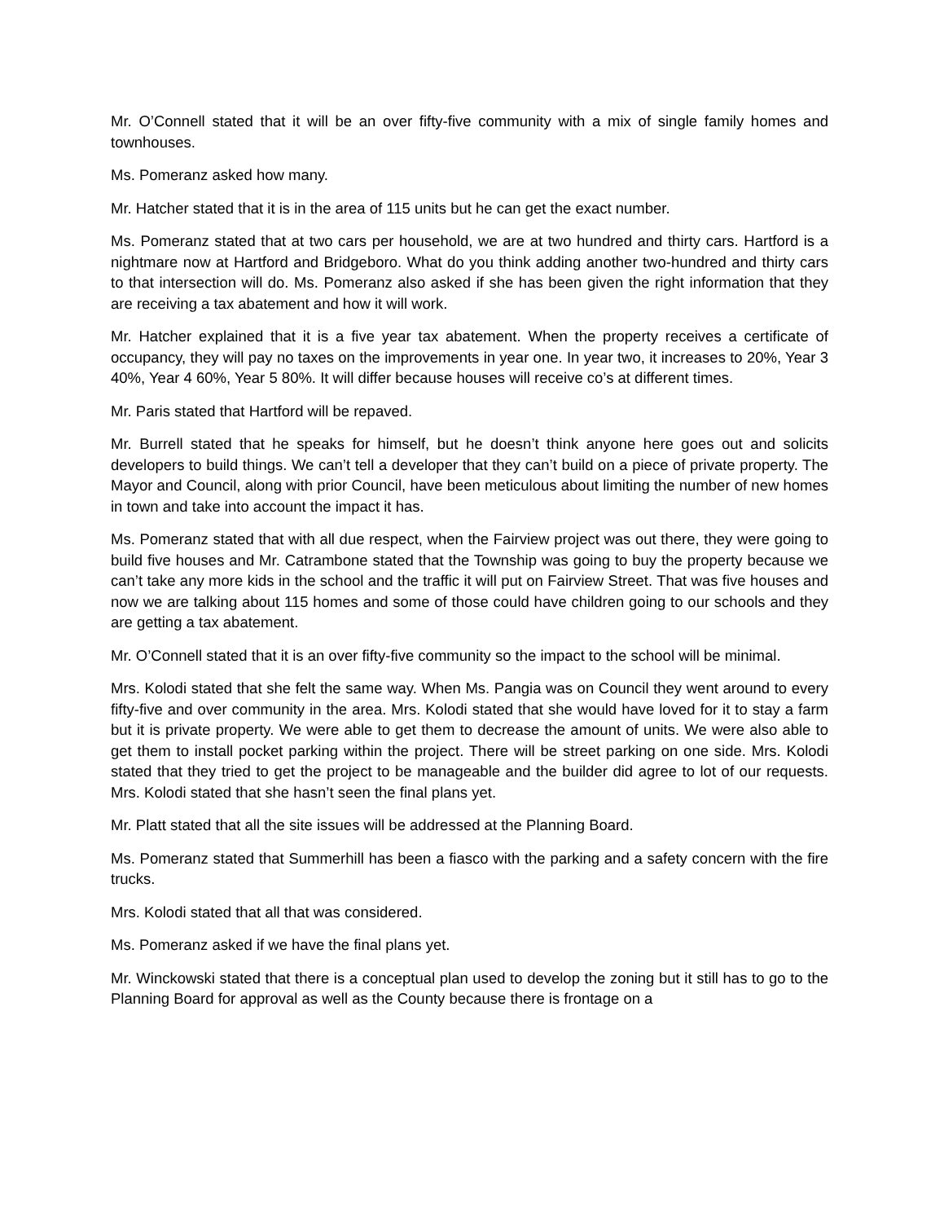Mr. O’Connell stated that it will be an over fifty-five community with a mix of single family homes and townhouses.
Ms. Pomeranz asked how many.
Mr. Hatcher stated that it is in the area of 115 units but he can get the exact number.
Ms. Pomeranz stated that at two cars per household, we are at two hundred and thirty cars. Hartford is a nightmare now at Hartford and Bridgeboro. What do you think adding another two-hundred and thirty cars to that intersection will do. Ms. Pomeranz also asked if she has been given the right information that they are receiving a tax abatement and how it will work.
Mr. Hatcher explained that it is a five year tax abatement. When the property receives a certificate of occupancy, they will pay no taxes on the improvements in year one. In year two, it increases to 20%, Year 3 40%, Year 4 60%, Year 5 80%. It will differ because houses will receive co’s at different times.
Mr. Paris stated that Hartford will be repaved.
Mr. Burrell stated that he speaks for himself, but he doesn’t think anyone here goes out and solicits developers to build things. We can’t tell a developer that they can’t build on a piece of private property. The Mayor and Council, along with prior Council, have been meticulous about limiting the number of new homes in town and take into account the impact it has.
Ms. Pomeranz stated that with all due respect, when the Fairview project was out there, they were going to build five houses and Mr. Catrambone stated that the Township was going to buy the property because we can’t take any more kids in the school and the traffic it will put on Fairview Street. That was five houses and now we are talking about 115 homes and some of those could have children going to our schools and they are getting a tax abatement.
Mr. O’Connell stated that it is an over fifty-five community so the impact to the school will be minimal.
Mrs. Kolodi stated that she felt the same way. When Ms. Pangia was on Council they went around to every fifty-five and over community in the area. Mrs. Kolodi stated that she would have loved for it to stay a farm but it is private property. We were able to get them to decrease the amount of units. We were also able to get them to install pocket parking within the project. There will be street parking on one side. Mrs. Kolodi stated that they tried to get the project to be manageable and the builder did agree to lot of our requests. Mrs. Kolodi stated that she hasn’t seen the final plans yet.
Mr. Platt stated that all the site issues will be addressed at the Planning Board.
Ms. Pomeranz stated that Summerhill has been a fiasco with the parking and a safety concern with the fire trucks.
Mrs. Kolodi stated that all that was considered.
Ms. Pomeranz asked if we have the final plans yet.
Mr. Winckowski stated that there is a conceptual plan used to develop the zoning but it still has to go to the Planning Board for approval as well as the County because there is frontage on a